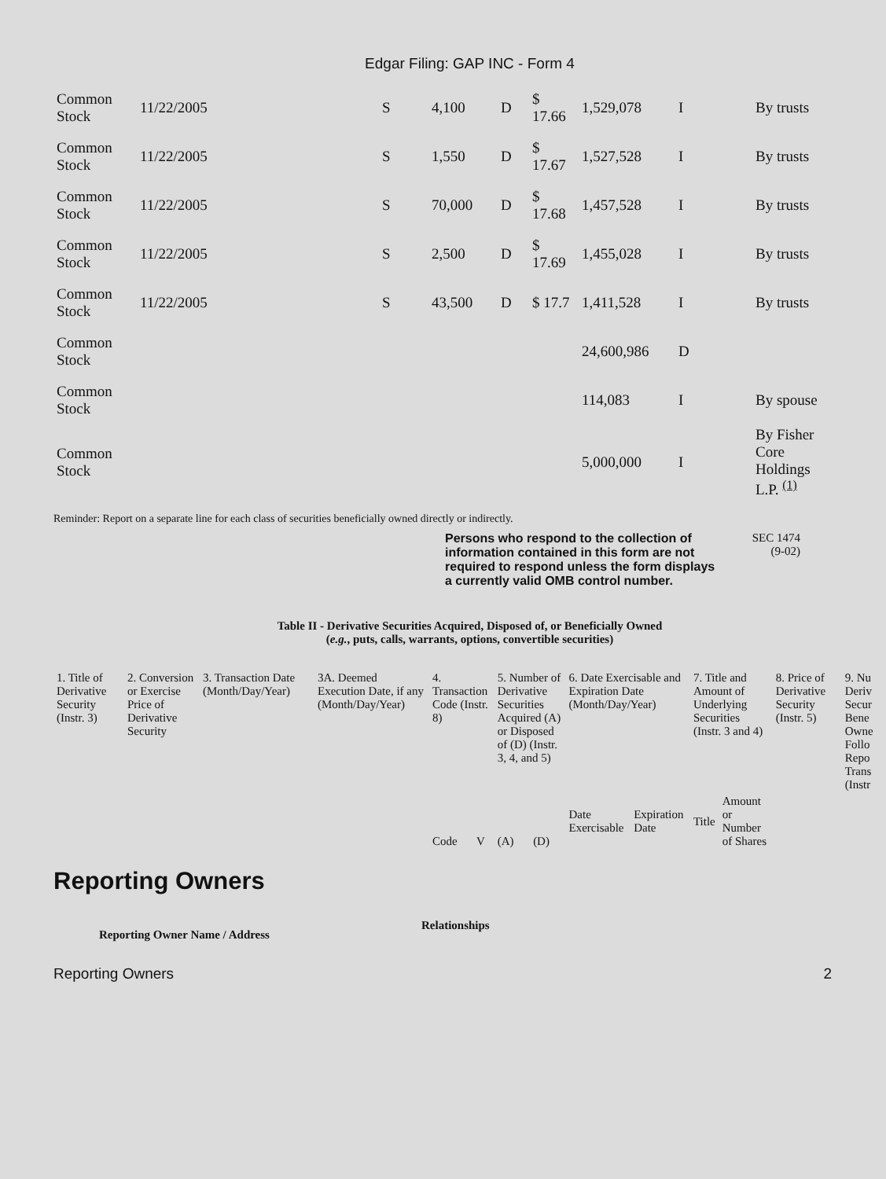Edgar Filing: GAP INC - Form 4
| Common Stock | 11/22/2005 | S | 4,100 | D | $ 17.66 | 1,529,078 | I | By trusts |
| Common Stock | 11/22/2005 | S | 1,550 | D | $ 17.67 | 1,527,528 | I | By trusts |
| Common Stock | 11/22/2005 | S | 70,000 | D | $ 17.68 | 1,457,528 | I | By trusts |
| Common Stock | 11/22/2005 | S | 2,500 | D | $ 17.69 | 1,455,028 | I | By trusts |
| Common Stock | 11/22/2005 | S | 43,500 | D | $ 17.7 | 1,411,528 | I | By trusts |
| Common Stock | | | | | | 24,600,986 | D | |
| Common Stock | | | | | | 114,083 | I | By spouse |
| Common Stock | | | | | | 5,000,000 | I | By Fisher Core Holdings L.P. <sup>(1)</sup> |
Reminder: Report on a separate line for each class of securities beneficially owned directly or indirectly.
Persons who respond to the collection of information contained in this form are not required to respond unless the form displays a currently valid OMB control number.
SEC 1474 (9-02)
Table II - Derivative Securities Acquired, Disposed of, or Beneficially Owned
(e.g., puts, calls, warrants, options, convertible securities)
| 1. Title of Derivative Security (Instr. 3) | 2. Conversion or Exercise Price of Derivative Security | 3. Transaction Date (Month/Day/Year) | 3A. Deemed Execution Date, if any (Month/Day/Year) | 4. Transaction Code (Instr. 8) | | 5. Number of Derivative Securities Acquired (A) or Disposed of (D) (Instr. 3, 4, and 5) | | 6. Date Exercisable and Expiration Date (Month/Day/Year) | | 7. Title and Amount of Underlying Securities (Instr. 3 and 4) | | 8. Price of Derivative Security (Instr. 5) | 9. Nu Deriv Secur Bene Owne Follo Repo Trans (Instr |
| | | | | Code | V | (A) | (D) | Date Exercisable | Expiration Date | Title | Amount or Number of Shares | | |
Reporting Owners
Reporting Owner Name / Address
Relationships
Reporting Owners 2